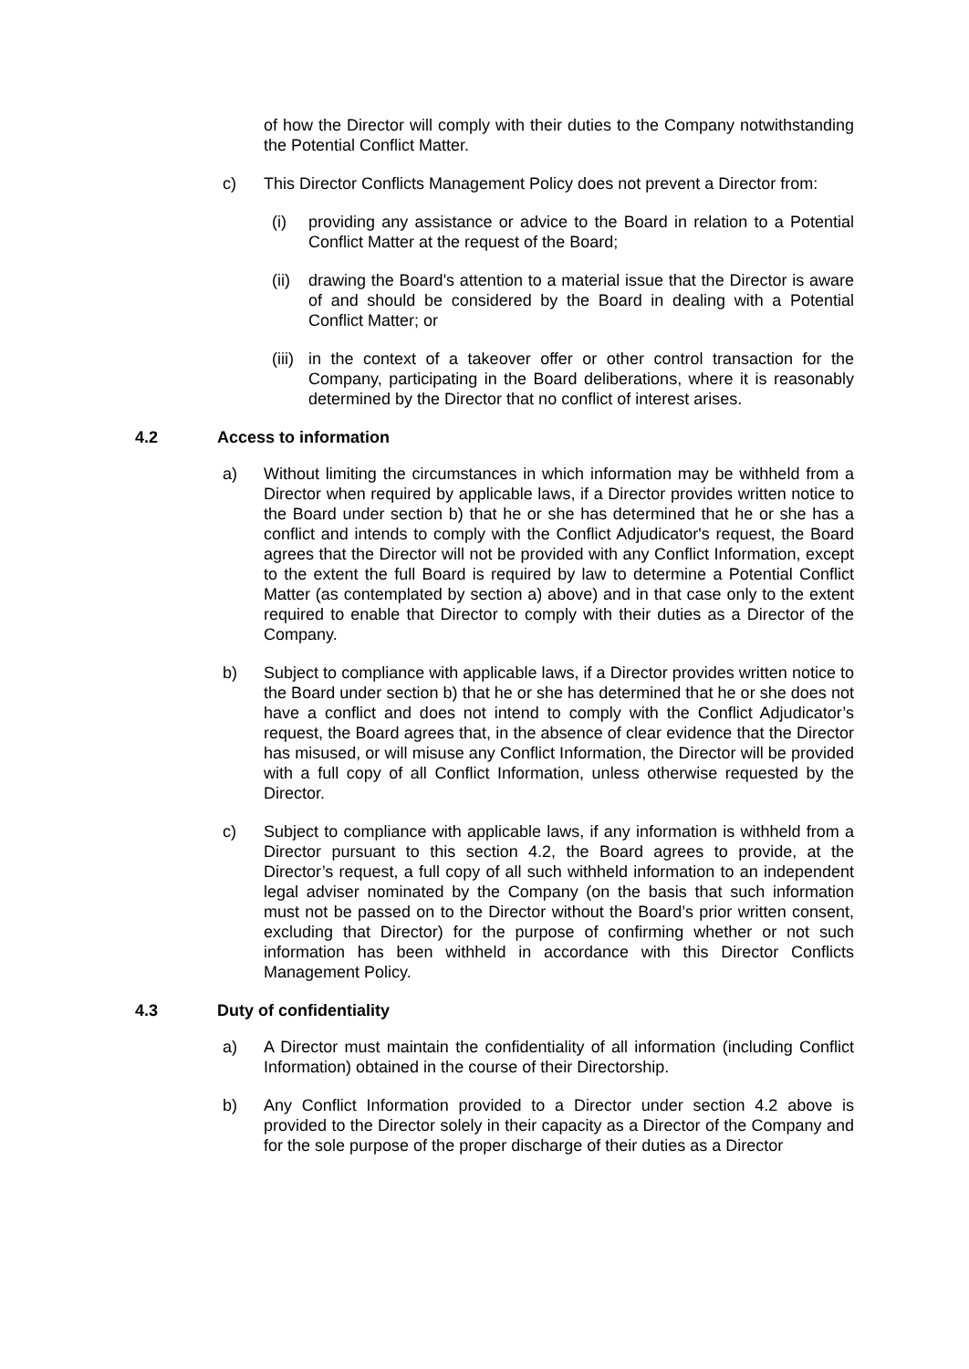of how the Director will comply with their duties to the Company notwithstanding the Potential Conflict Matter.
c) This Director Conflicts Management Policy does not prevent a Director from:
(i) providing any assistance or advice to the Board in relation to a Potential Conflict Matter at the request of the Board;
(ii)
drawing the Board's attention to a material issue that the Director is aware of and should be considered by the Board in dealing with a Potential Conflict Matter; or
(iii)
in the context of a takeover offer or other control transaction for the Company, participating in the Board deliberations, where it is reasonably determined by the Director that no conflict of interest arises.
4.2 Access to information
a) Without limiting the circumstances in which information may be withheld from a Director when required by applicable laws, if a Director provides written notice to the Board under section b) that he or she has determined that he or she has a conflict and intends to comply with the Conflict Adjudicator's request, the Board agrees that the Director will not be provided with any Conflict Information, except to the extent the full Board is required by law to determine a Potential Conflict Matter (as contemplated by section a) above) and in that case only to the extent required to enable that Director to comply with their duties as a Director of the Company.
b) Subject to compliance with applicable laws, if a Director provides written notice to the Board under section b) that he or she has determined that he or she does not have a conflict and does not intend to comply with the Conflict Adjudicator’s request, the Board agrees that, in the absence of clear evidence that the Director has misused, or will misuse any Conflict Information, the Director will be provided with a full copy of all Conflict Information, unless otherwise requested by the Director.
c) Subject to compliance with applicable laws, if any information is withheld from a Director pursuant to this section 4.2, the Board agrees to provide, at the Director’s request, a full copy of all such withheld information to an independent legal adviser nominated by the Company (on the basis that such information must not be passed on to the Director without the Board’s prior written consent, excluding that Director) for the purpose of confirming whether or not such information has been withheld in accordance with this Director Conflicts Management Policy.
4.3 Duty of confidentiality
a) A Director must maintain the confidentiality of all information (including Conflict Information) obtained in the course of their Directorship.
b) Any Conflict Information provided to a Director under section 4.2 above is provided to the Director solely in their capacity as a Director of the Company and for the sole purpose of the proper discharge of their duties as a Director